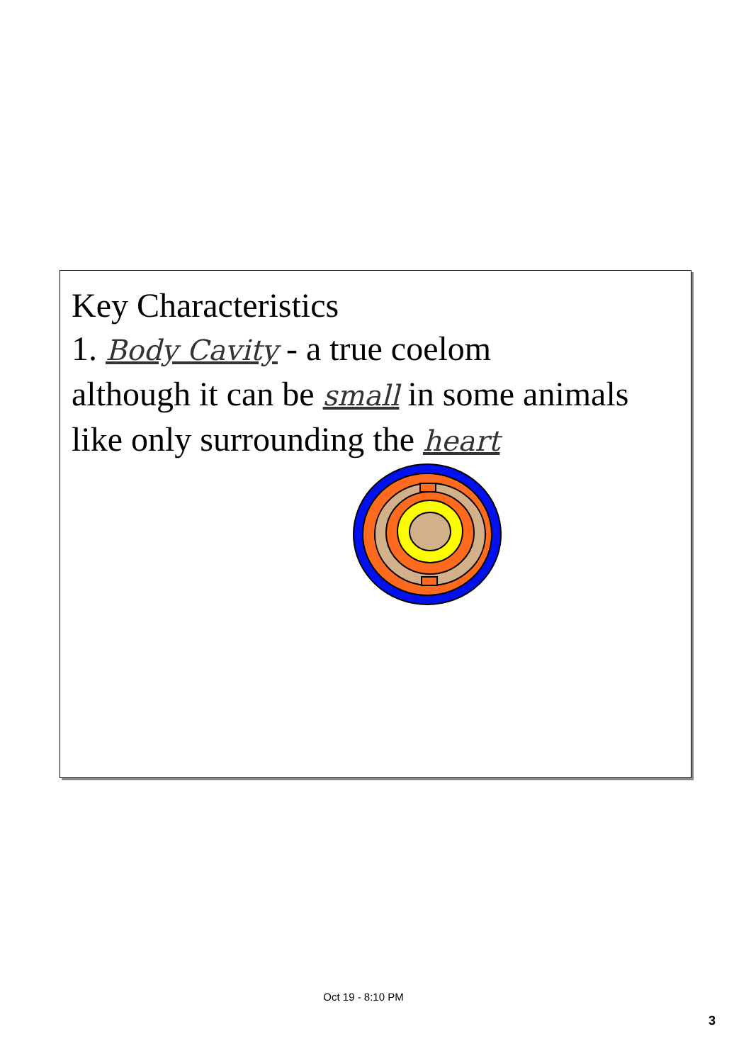Key Characteristics
1. Body Cavity - a true coelom
although it can be small in some animals
like only surrounding the heart
Oct 19 - 8:10 PM
3